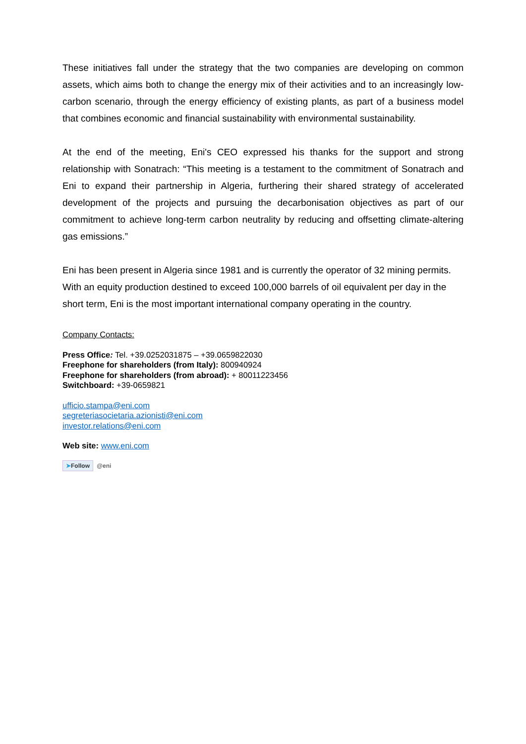These initiatives fall under the strategy that the two companies are developing on common assets, which aims both to change the energy mix of their activities and to an increasingly low-carbon scenario, through the energy efficiency of existing plants, as part of a business model that combines economic and financial sustainability with environmental sustainability.
At the end of the meeting, Eni's CEO expressed his thanks for the support and strong relationship with Sonatrach: “This meeting is a testament to the commitment of Sonatrach and Eni to expand their partnership in Algeria, furthering their shared strategy of accelerated development of the projects and pursuing the decarbonisation objectives as part of our commitment to achieve long-term carbon neutrality by reducing and offsetting climate-altering gas emissions.”
Eni has been present in Algeria since 1981 and is currently the operator of 32 mining permits. With an equity production destined to exceed 100,000 barrels of oil equivalent per day in the short term, Eni is the most important international company operating in the country.
Company Contacts:
Press Office: Tel. +39.0252031875 – +39.0659822030
Freephone for shareholders (from Italy): 800940924
Freephone for shareholders (from abroad): + 80011223456
Switchboard: +39-0659821
ufficio.stampa@eni.com
segreteriasocietaria.azionisti@eni.com
investor.relations@eni.com
Web site: www.eni.com
➤Follow @eni